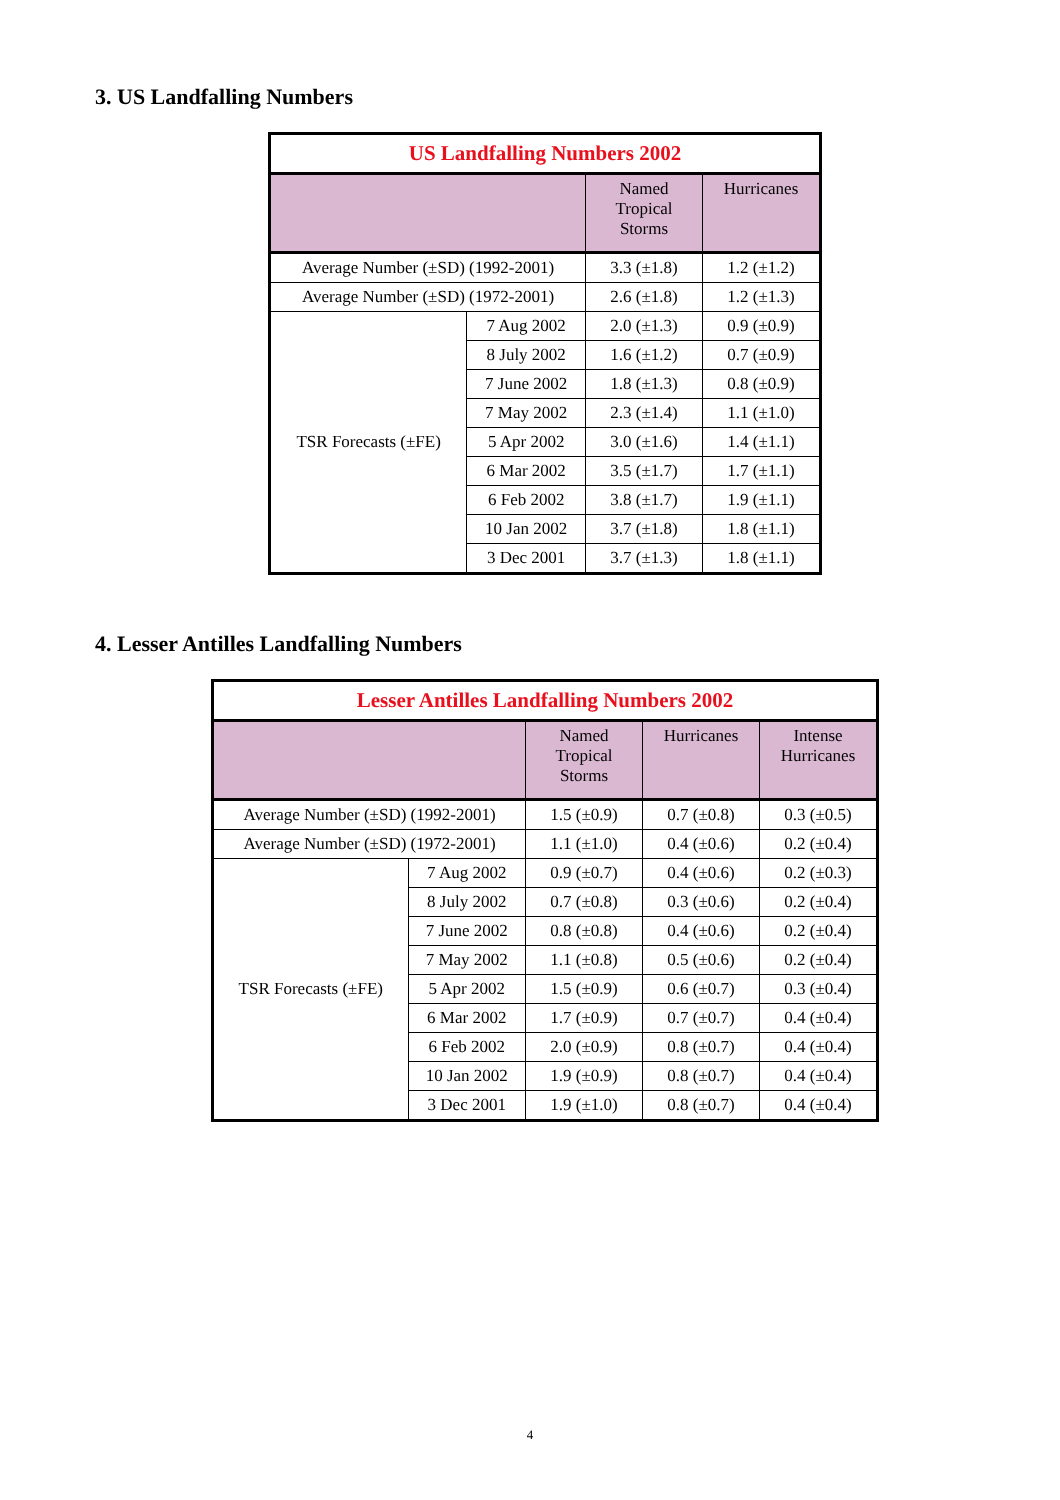3. US Landfalling Numbers
| US Landfalling Numbers 2002 | | | |
| | | Named Tropical Storms | Hurricanes |
| Average Number (±SD) (1992-2001) | | 3.3 (±1.8) | 1.2 (±1.2) |
| Average Number (±SD) (1972-2001) | | 2.6 (±1.8) | 1.2 (±1.3) |
| TSR Forecasts (±FE) | 7 Aug 2002 | 2.0 (±1.3) | 0.9 (±0.9) |
| | 8 July 2002 | 1.6 (±1.2) | 0.7 (±0.9) |
| | 7 June 2002 | 1.8 (±1.3) | 0.8 (±0.9) |
| | 7 May 2002 | 2.3 (±1.4) | 1.1 (±1.0) |
| | 5 Apr 2002 | 3.0 (±1.6) | 1.4 (±1.1) |
| | 6 Mar 2002 | 3.5 (±1.7) | 1.7 (±1.1) |
| | 6 Feb 2002 | 3.8 (±1.7) | 1.9 (±1.1) |
| | 10 Jan 2002 | 3.7 (±1.8) | 1.8 (±1.1) |
| | 3 Dec 2001 | 3.7 (±1.3) | 1.8 (±1.1) |
4. Lesser Antilles Landfalling Numbers
| Lesser Antilles Landfalling Numbers 2002 | | | | |
| | | Named Tropical Storms | Hurricanes | Intense Hurricanes |
| Average Number (±SD) (1992-2001) | | 1.5 (±0.9) | 0.7 (±0.8) | 0.3 (±0.5) |
| Average Number (±SD) (1972-2001) | | 1.1 (±1.0) | 0.4 (±0.6) | 0.2 (±0.4) |
| TSR Forecasts (±FE) | 7 Aug 2002 | 0.9 (±0.7) | 0.4 (±0.6) | 0.2 (±0.3) |
| | 8 July 2002 | 0.7 (±0.8) | 0.3 (±0.6) | 0.2 (±0.4) |
| | 7 June 2002 | 0.8 (±0.8) | 0.4 (±0.6) | 0.2 (±0.4) |
| | 7 May 2002 | 1.1 (±0.8) | 0.5 (±0.6) | 0.2 (±0.4) |
| | 5 Apr 2002 | 1.5 (±0.9) | 0.6 (±0.7) | 0.3 (±0.4) |
| | 6 Mar 2002 | 1.7 (±0.9) | 0.7 (±0.7) | 0.4 (±0.4) |
| | 6 Feb 2002 | 2.0 (±0.9) | 0.8 (±0.7) | 0.4 (±0.4) |
| | 10 Jan 2002 | 1.9 (±0.9) | 0.8 (±0.7) | 0.4 (±0.4) |
| | 3 Dec 2001 | 1.9 (±1.0) | 0.8 (±0.7) | 0.4 (±0.4) |
4